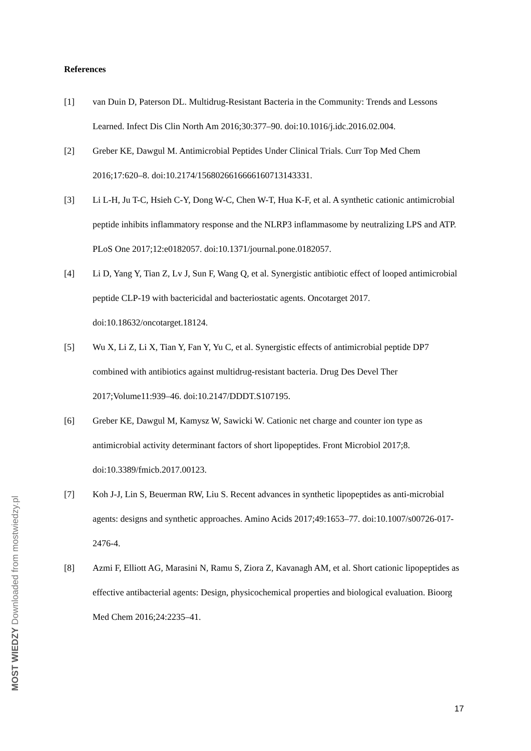References
[1] van Duin D, Paterson DL. Multidrug-Resistant Bacteria in the Community: Trends and Lessons Learned. Infect Dis Clin North Am 2016;30:377–90. doi:10.1016/j.idc.2016.02.004.
[2] Greber KE, Dawgul M. Antimicrobial Peptides Under Clinical Trials. Curr Top Med Chem 2016;17:620–8. doi:10.2174/1568026616666160713143331.
[3] Li L-H, Ju T-C, Hsieh C-Y, Dong W-C, Chen W-T, Hua K-F, et al. A synthetic cationic antimicrobial peptide inhibits inflammatory response and the NLRP3 inflammasome by neutralizing LPS and ATP. PLoS One 2017;12:e0182057. doi:10.1371/journal.pone.0182057.
[4] Li D, Yang Y, Tian Z, Lv J, Sun F, Wang Q, et al. Synergistic antibiotic effect of looped antimicrobial peptide CLP-19 with bactericidal and bacteriostatic agents. Oncotarget 2017. doi:10.18632/oncotarget.18124.
[5] Wu X, Li Z, Li X, Tian Y, Fan Y, Yu C, et al. Synergistic effects of antimicrobial peptide DP7 combined with antibiotics against multidrug-resistant bacteria. Drug Des Devel Ther 2017;Volume11:939–46. doi:10.2147/DDDT.S107195.
[6] Greber KE, Dawgul M, Kamysz W, Sawicki W. Cationic net charge and counter ion type as antimicrobial activity determinant factors of short lipopeptides. Front Microbiol 2017;8. doi:10.3389/fmicb.2017.00123.
[7] Koh J-J, Lin S, Beuerman RW, Liu S. Recent advances in synthetic lipopeptides as anti-microbial agents: designs and synthetic approaches. Amino Acids 2017;49:1653–77. doi:10.1007/s00726-017-2476-4.
[8] Azmi F, Elliott AG, Marasini N, Ramu S, Ziora Z, Kavanagh AM, et al. Short cationic lipopeptides as effective antibacterial agents: Design, physicochemical properties and biological evaluation. Bioorg Med Chem 2016;24:2235–41.
17
MOST WIEDZY Downloaded from mostwiedzy.pl